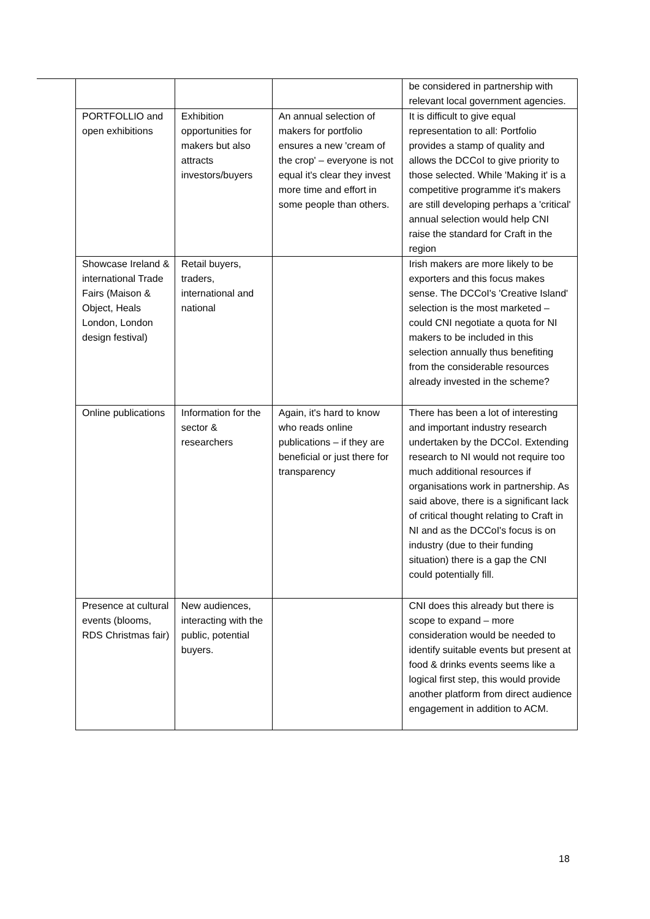| | | | be considered in partnership with relevant local government agencies. |
| PORTFOLLIO and open exhibitions | Exhibition opportunities for makers but also attracts investors/buyers | An annual selection of makers for portfolio ensures a new 'cream of the crop' – everyone is not equal it's clear they invest more time and effort in some people than others. | It is difficult to give equal representation to all: Portfolio provides a stamp of quality and allows the DCCoI to give priority to those selected. While 'Making it' is a competitive programme it's makers are still developing perhaps a 'critical' annual selection would help CNI raise the standard for Craft in the region |
| Showcase Ireland & international Trade Fairs (Maison & Object, Heals London, London design festival) | Retail buyers, traders, international and national | | Irish makers are more likely to be exporters and this focus makes sense. The DCCoI's 'Creative Island' selection is the most marketed – could CNI negotiate a quota for NI makers to be included in this selection annually thus benefiting from the considerable resources already invested in the scheme? |
| Online publications | Information for the sector & researchers | Again, it's hard to know who reads online publications – if they are beneficial or just there for transparency | There has been a lot of interesting and important industry research undertaken by the DCCoI. Extending research to NI would not require too much additional resources if organisations work in partnership. As said above, there is a significant lack of critical thought relating to Craft in NI and as the DCCoI's focus is on industry (due to their funding situation) there is a gap the CNI could potentially fill. |
| Presence at cultural events (blooms, RDS Christmas fair) | New audiences, interacting with the public, potential buyers. | | CNI does this already but there is scope to expand – more consideration would be needed to identify suitable events but present at food & drinks events seems like a logical first step, this would provide another platform from direct audience engagement in addition to ACM. |
18